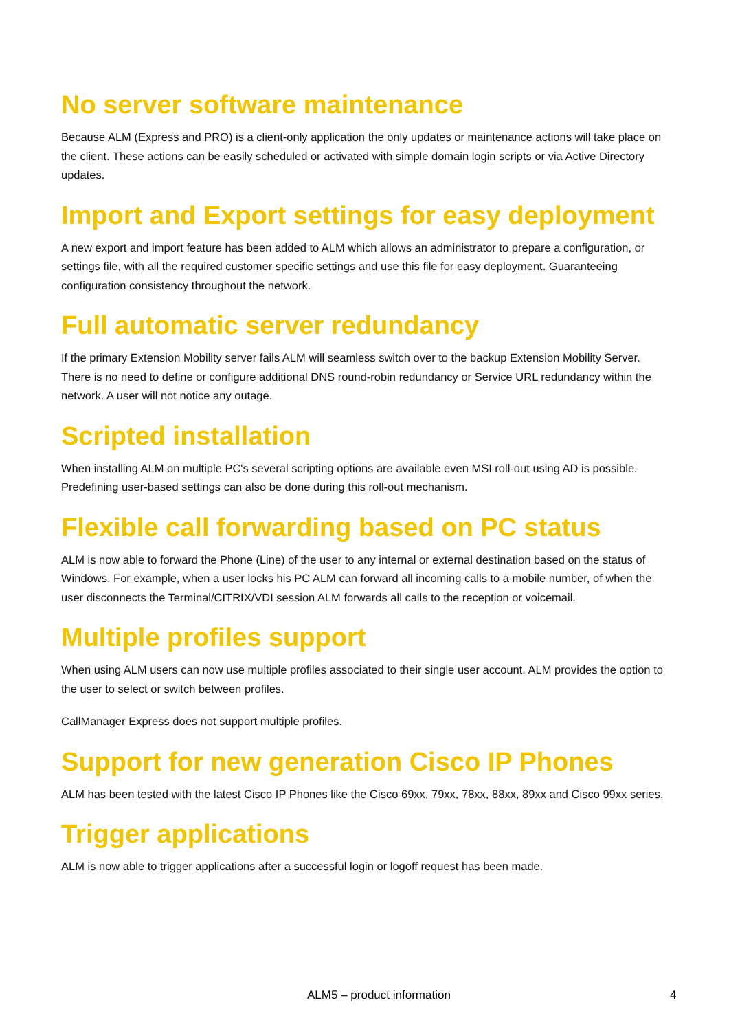No server software maintenance
Because ALM (Express and PRO) is a client-only application the only updates or maintenance actions will take place on the client. These actions can be easily scheduled or activated with simple domain login scripts or via Active Directory updates.
Import and Export settings for easy deployment
A new export and import feature has been added to ALM which allows an administrator to prepare a configuration, or settings file, with all the required customer specific settings and use this file for easy deployment. Guaranteeing configuration consistency throughout the network.
Full automatic server redundancy
If the primary Extension Mobility server fails ALM will seamless switch over to the backup Extension Mobility Server. There is no need to define or configure additional DNS round-robin redundancy or Service URL redundancy within the network. A user will not notice any outage.
Scripted installation
When installing ALM on multiple PC's several scripting options are available even MSI roll-out using AD is possible. Predefining user-based settings can also be done during this roll-out mechanism.
Flexible call forwarding based on PC status
ALM is now able to forward the Phone (Line) of the user to any internal or external destination based on the status of Windows. For example, when a user locks his PC ALM can forward all incoming calls to a mobile number, of when the user disconnects the Terminal/CITRIX/VDI session ALM forwards all calls to the reception or voicemail.
Multiple profiles support
When using ALM users can now use multiple profiles associated to their single user account. ALM provides the option to the user to select or switch between profiles.
CallManager Express does not support multiple profiles.
Support for new generation Cisco IP Phones
ALM has been tested with the latest Cisco IP Phones like the Cisco 69xx, 79xx, 78xx, 88xx, 89xx and Cisco 99xx series.
Trigger applications
ALM is now able to trigger applications after a successful login or logoff request has been made.
ALM5 – product information 4